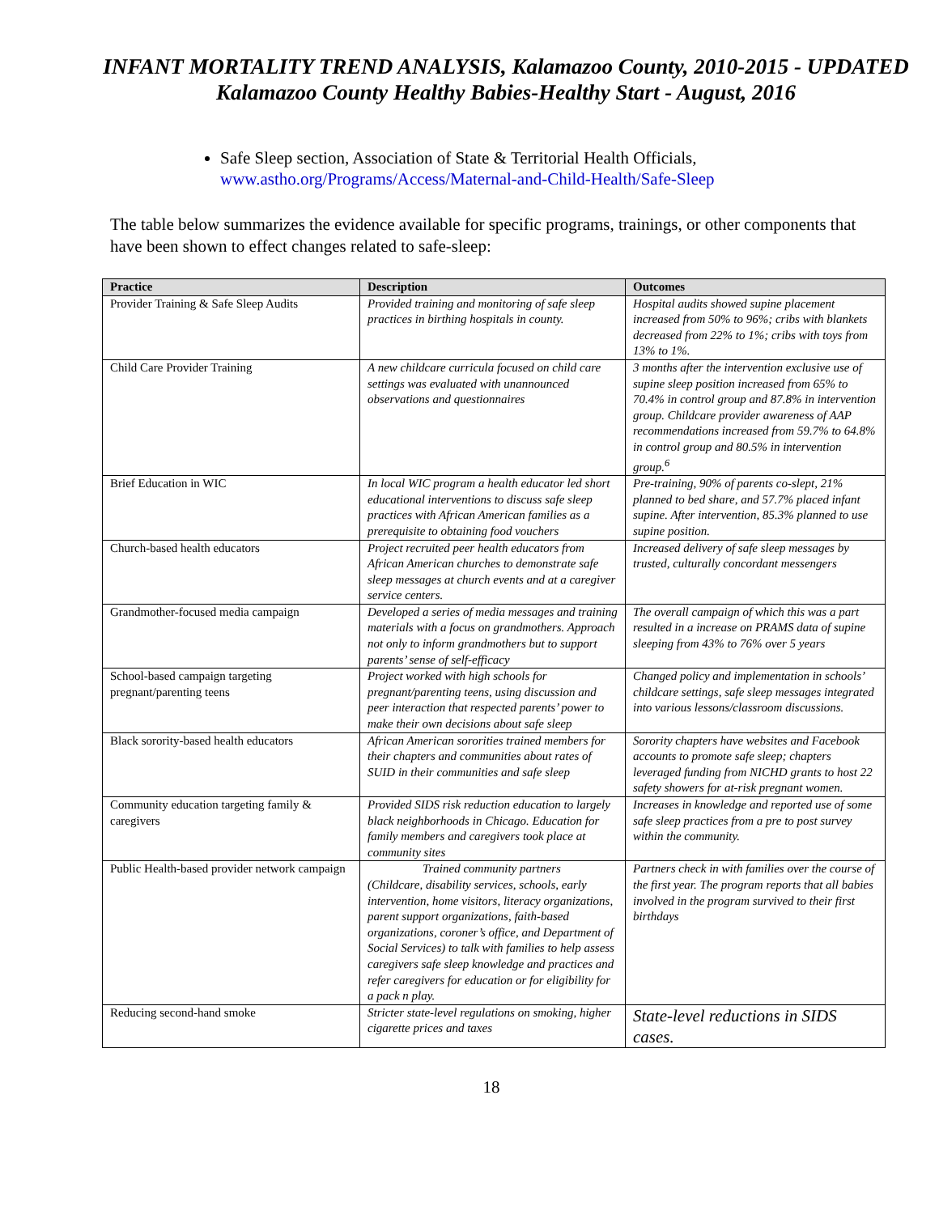INFANT MORTALITY TREND ANALYSIS, Kalamazoo County, 2010-2015 - UPDATED
Kalamazoo County Healthy Babies-Healthy Start - August, 2016
Safe Sleep section, Association of State & Territorial Health Officials, www.astho.org/Programs/Access/Maternal-and-Child-Health/Safe-Sleep
The table below summarizes the evidence available for specific programs, trainings, or other components that have been shown to effect changes related to safe-sleep:
| Practice | Description | Outcomes |
| --- | --- | --- |
| Provider Training & Safe Sleep Audits | Provided training and monitoring of safe sleep practices in birthing hospitals in county. | Hospital audits showed supine placement increased from 50% to 96%; cribs with blankets decreased from 22% to 1%; cribs with toys from 13% to 1%. |
| Child Care Provider Training | A new childcare curricula focused on child care settings was evaluated with unannounced observations and questionnaires | 3 months after the intervention exclusive use of supine sleep position increased from 65% to 70.4% in control group and 87.8% in intervention group. Childcare provider awareness of AAP recommendations increased from 59.7% to 64.8% in control group and 80.5% in intervention group.<sup>6</sup> |
| Brief Education in WIC | In local WIC program a health educator led short educational interventions to discuss safe sleep practices with African American families as a prerequisite to obtaining food vouchers | Pre-training, 90% of parents co-slept, 21% planned to bed share, and 57.7% placed infant supine. After intervention, 85.3% planned to use supine position. |
| Church-based health educators | Project recruited peer health educators from African American churches to demonstrate safe sleep messages at church events and at a caregiver service centers. | Increased delivery of safe sleep messages by trusted, culturally concordant messengers |
| Grandmother-focused media campaign | Developed a series of media messages and training materials with a focus on grandmothers. Approach not only to inform grandmothers but to support parents’ sense of self-efficacy | The overall campaign of which this was a part resulted in a increase on PRAMS data of supine sleeping from 43% to 76% over 5 years |
| School-based campaign targeting pregnant/parenting teens | Project worked with high schools for pregnant/parenting teens, using discussion and peer interaction that respected parents’ power to make their own decisions about safe sleep | Changed policy and implementation in schools’ childcare settings, safe sleep messages integrated into various lessons/classroom discussions. |
| Black sorority-based health educators | African American sororities trained members for their chapters and communities about rates of SUID in their communities and safe sleep | Sorority chapters have websites and Facebook accounts to promote safe sleep; chapters leveraged funding from NICHD grants to host 22 safety showers for at-risk pregnant women. |
| Community education targeting family & caregivers | Provided SIDS risk reduction education to largely black neighborhoods in Chicago. Education for family members and caregivers took place at community sites | Increases in knowledge and reported use of some safe sleep practices from a pre to post survey within the community. |
| Public Health-based provider network campaign | Trained community partners (Childcare, disability services, schools, early intervention, home visitors, literacy organizations, parent support organizations, faith-based organizations, coroner’s office, and Department of Social Services) to talk with families to help assess caregivers safe sleep knowledge and practices and refer caregivers for education or for eligibility for a pack n play. | Partners check in with families over the course of the first year. The program reports that all babies involved in the program survived to their first birthdays |
| Reducing second-hand smoke | Stricter state-level regulations on smoking, higher cigarette prices and taxes | State-level reductions in SIDS cases. |
18